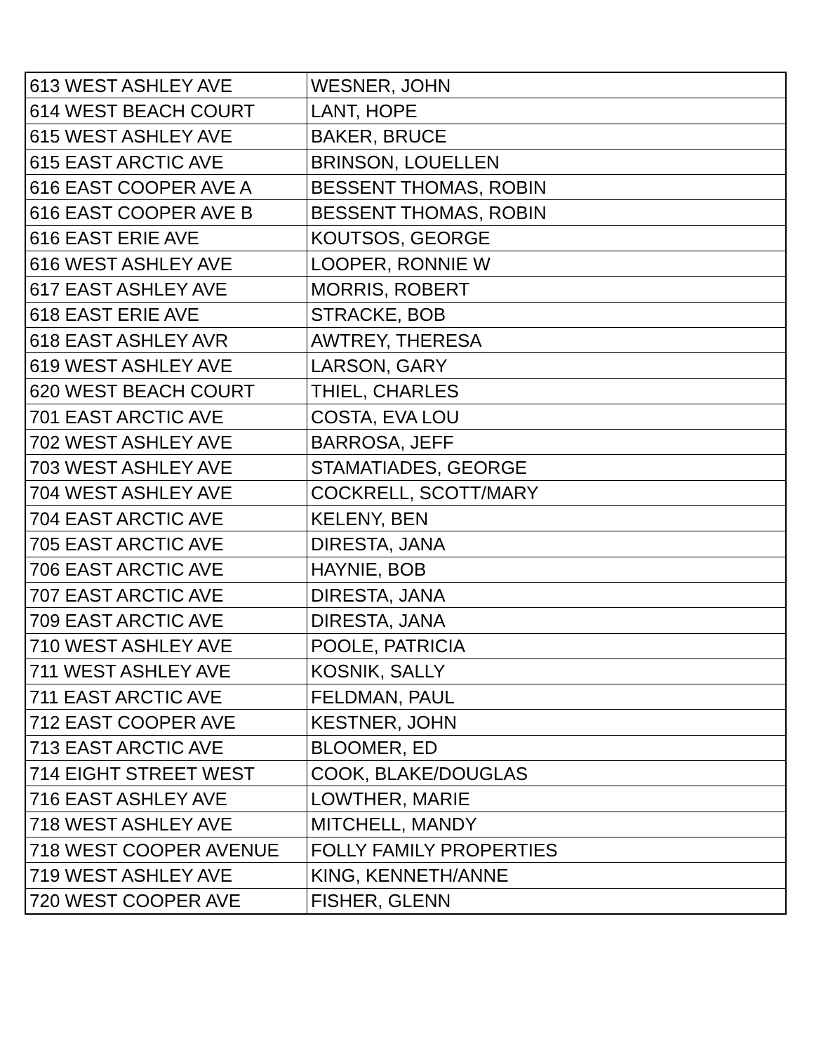| 613 WEST ASHLEY AVE | WESNER, JOHN |
| 614 WEST BEACH COURT | LANT, HOPE |
| 615 WEST ASHLEY AVE | BAKER, BRUCE |
| 615 EAST ARCTIC AVE | BRINSON, LOUELLEN |
| 616 EAST COOPER AVE A | BESSENT THOMAS, ROBIN |
| 616 EAST COOPER AVE B | BESSENT THOMAS, ROBIN |
| 616 EAST ERIE AVE | KOUTSOS, GEORGE |
| 616 WEST ASHLEY AVE | LOOPER, RONNIE W |
| 617 EAST ASHLEY AVE | MORRIS, ROBERT |
| 618 EAST ERIE AVE | STRACKE, BOB |
| 618 EAST ASHLEY AVR | AWTREY, THERESA |
| 619 WEST ASHLEY AVE | LARSON, GARY |
| 620 WEST BEACH COURT | THIEL, CHARLES |
| 701 EAST ARCTIC AVE | COSTA, EVA LOU |
| 702 WEST ASHLEY AVE | BARROSA, JEFF |
| 703 WEST ASHLEY AVE | STAMATIADES, GEORGE |
| 704 WEST ASHLEY AVE | COCKRELL, SCOTT/MARY |
| 704 EAST ARCTIC AVE | KELENY, BEN |
| 705 EAST ARCTIC AVE | DIRESTA, JANA |
| 706 EAST ARCTIC AVE | HAYNIE, BOB |
| 707 EAST ARCTIC AVE | DIRESTA, JANA |
| 709 EAST ARCTIC AVE | DIRESTA, JANA |
| 710 WEST ASHLEY AVE | POOLE, PATRICIA |
| 711 WEST ASHLEY AVE | KOSNIK, SALLY |
| 711 EAST ARCTIC AVE | FELDMAN, PAUL |
| 712 EAST COOPER AVE | KESTNER, JOHN |
| 713 EAST ARCTIC AVE | BLOOMER, ED |
| 714 EIGHT STREET WEST | COOK, BLAKE/DOUGLAS |
| 716 EAST ASHLEY AVE | LOWTHER, MARIE |
| 718 WEST ASHLEY AVE | MITCHELL, MANDY |
| 718 WEST COOPER AVENUE | FOLLY FAMILY PROPERTIES |
| 719 WEST ASHLEY AVE | KING, KENNETH/ANNE |
| 720 WEST COOPER AVE | FISHER, GLENN |